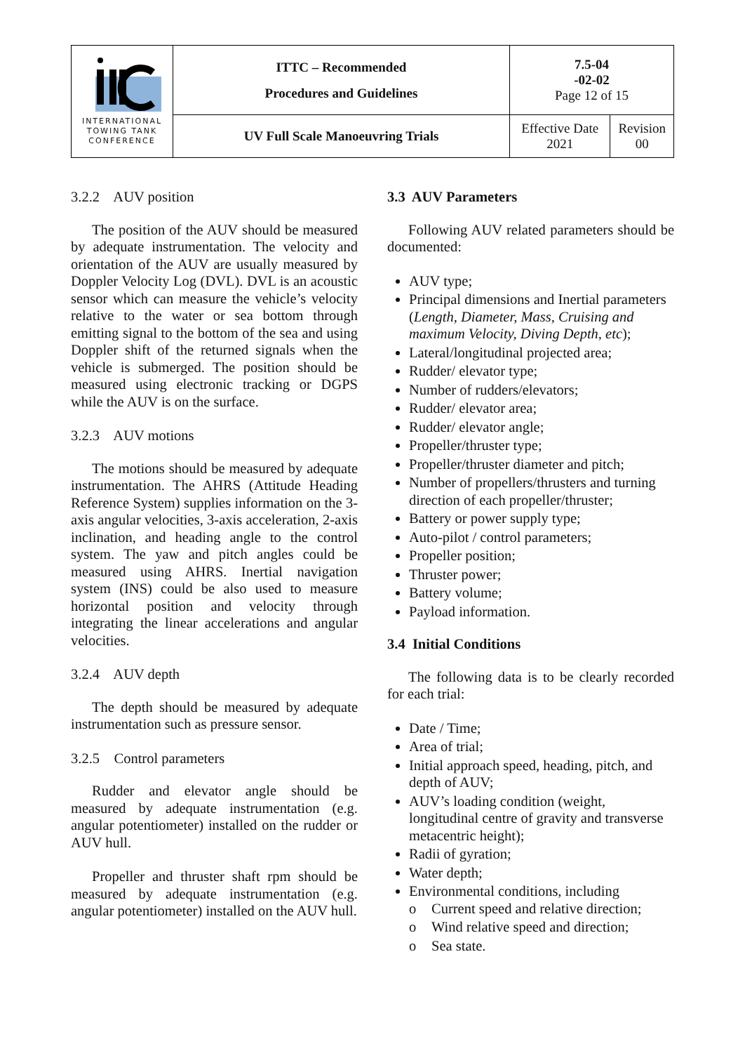| INTERNATIONAL TOWING TANK CONFERENCE | ITTC – Recommended Procedures and Guidelines | 7.5-04 -02-02 Page 12 of 15 | |
| | UV Full Scale Manoeuvring Trials | Effective Date 2021 | Revision 00 |
3.2.2 AUV position
The position of the AUV should be measured by adequate instrumentation. The velocity and orientation of the AUV are usually measured by Doppler Velocity Log (DVL). DVL is an acoustic sensor which can measure the vehicle’s velocity relative to the water or sea bottom through emitting signal to the bottom of the sea and using Doppler shift of the returned signals when the vehicle is submerged. The position should be measured using electronic tracking or DGPS while the AUV is on the surface.
3.2.3 AUV motions
The motions should be measured by adequate instrumentation. The AHRS (Attitude Heading Reference System) supplies information on the 3-axis angular velocities, 3-axis acceleration, 2-axis inclination, and heading angle to the control system. The yaw and pitch angles could be measured using AHRS. Inertial navigation system (INS) could be also used to measure horizontal position and velocity through integrating the linear accelerations and angular velocities.
3.2.4 AUV depth
The depth should be measured by adequate instrumentation such as pressure sensor.
3.2.5 Control parameters
Rudder and elevator angle should be measured by adequate instrumentation (e.g. angular potentiometer) installed on the rudder or AUV hull.
Propeller and thruster shaft rpm should be measured by adequate instrumentation (e.g. angular potentiometer) installed on the AUV hull.
3.3 AUV Parameters
Following AUV related parameters should be documented:
AUV type;
Principal dimensions and Inertial parameters (Length, Diameter, Mass, Cruising and maximum Velocity, Diving Depth, etc);
Lateral/longitudinal projected area;
Rudder/ elevator type;
Number of rudders/elevators;
Rudder/ elevator area;
Rudder/ elevator angle;
Propeller/thruster type;
Propeller/thruster diameter and pitch;
Number of propellers/thrusters and turning direction of each propeller/thruster;
Battery or power supply type;
Auto-pilot / control parameters;
Propeller position;
Thruster power;
Battery volume;
Payload information.
3.4 Initial Conditions
The following data is to be clearly recorded for each trial:
Date / Time;
Area of trial;
Initial approach speed, heading, pitch, and depth of AUV;
AUV’s loading condition (weight, longitudinal centre of gravity and transverse metacentric height);
Radii of gyration;
Water depth;
Environmental conditions, including
o Current speed and relative direction;
o Wind relative speed and direction;
o Sea state.